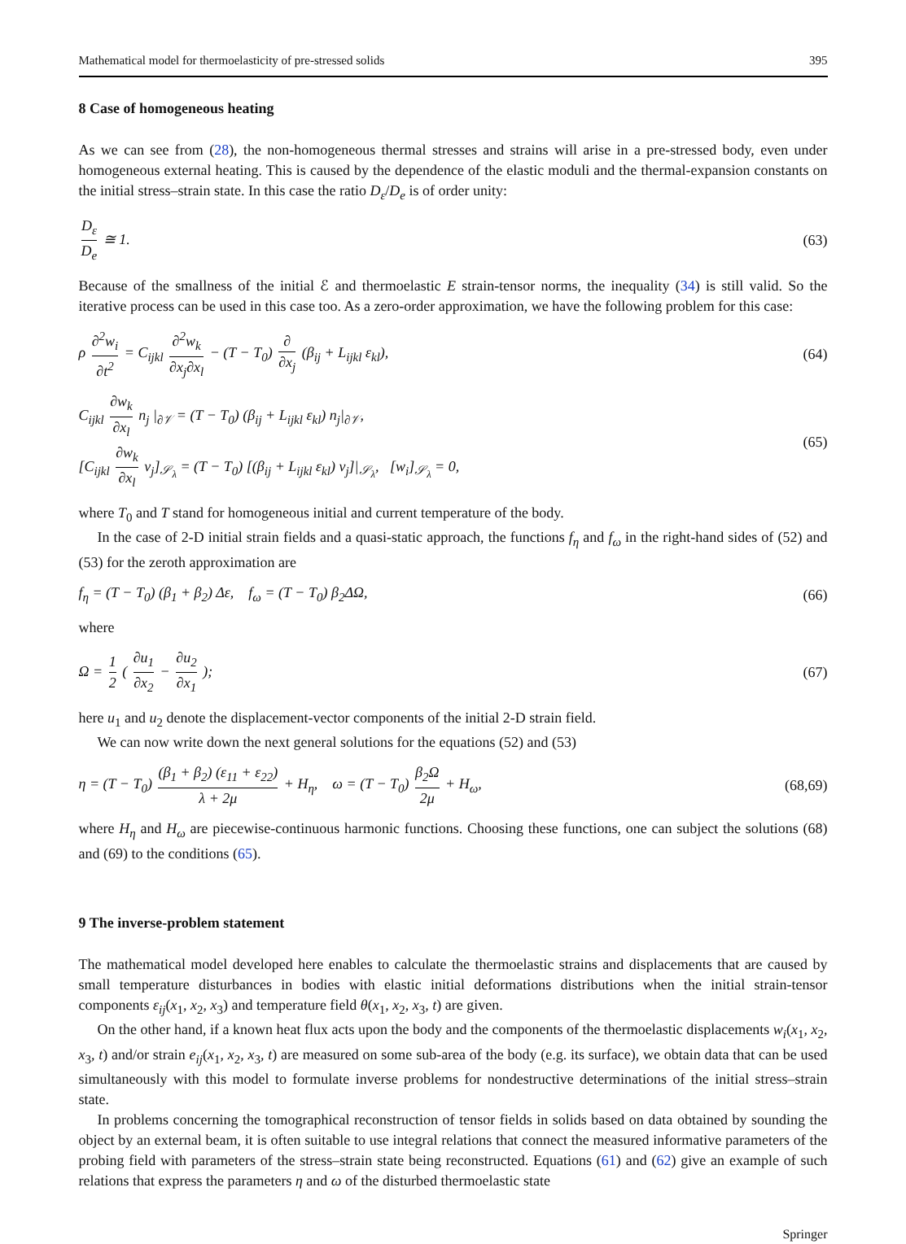Mathematical model for thermoelasticity of pre-stressed solids 395
8 Case of homogeneous heating
As we can see from (28), the non-homogeneous thermal stresses and strains will arise in a pre-stressed body, even under homogeneous external heating. This is caused by the dependence of the elastic moduli and the thermal-expansion constants on the initial stress–strain state. In this case the ratio D<sub>ε</sub>/D<sub>e</sub> is of order unity:
D<sub>ε</sub> D<sub>e</sub> ≅ 1. (63)
Because of the smallness of the initial ℰ and thermoelastic E strain-tensor norms, the inequality (34) is still valid. So the iterative process can be used in this case too. As a zero-order approximation, we have the following problem for this case:
ρ ∂<sup>2</sup>w<sub>i</sub> ∂t<sup>2</sup> = C<sub>ijkl</sub> ∂<sup>2</sup>w<sub>k</sub> ∂x<sub>j</sub>∂x<sub>l</sub> − (T − T<sub>0</sub>) ∂ ∂x<sub>j</sub> (β<sub>ij</sub> + L<sub>ijkl</sub> ε<sub>kl</sub>), (64)
C<sub>ijkl</sub> ∂w<sub>k</sub> ∂x<sub>l</sub> n<sub>j</sub> |<sub>∂𝒱</sub> = (T − T<sub>0</sub>) (β<sub>ij</sub> + L<sub>ijkl</sub> ε<sub>kl</sub>) n<sub>j</sub>|<sub>∂𝒱</sub>,
[C<sub>ijkl</sub> ∂w<sub>k</sub> ∂x<sub>l</sub> ν<sub>j</sub>]<sub>𝒮<sub>λ</sub></sub> = (T − T<sub>0</sub>) [(β<sub>ij</sub> + L<sub>ijkl</sub> ε<sub>kl</sub>) ν<sub>j</sub>]|<sub>𝒮<sub>λ</sub></sub>, [w<sub>i</sub>]<sub>𝒮<sub>λ</sub></sub> = 0, (65)
where T<sub>0</sub> and T stand for homogeneous initial and current temperature of the body.
In the case of 2-D initial strain fields and a quasi-static approach, the functions f<sub>η</sub> and f<sub>ω</sub> in the right-hand sides of (52) and (53) for the zeroth approximation are
f<sub>η</sub> = (T − T<sub>0</sub>) (β<sub>1</sub> + β<sub>2</sub>) Δε, f<sub>ω</sub> = (T − T<sub>0</sub>) β<sub>2</sub>ΔΩ, (66)
where
Ω = 1 2 ( ∂u<sub>1</sub> ∂x<sub>2</sub> − ∂u<sub>2</sub> ∂x<sub>1</sub> ); (67)
here u<sub>1</sub> and u<sub>2</sub> denote the displacement-vector components of the initial 2-D strain field.
We can now write down the next general solutions for the equations (52) and (53)
η = (T − T<sub>0</sub>) (β<sub>1</sub> + β<sub>2</sub>) (ε<sub>11</sub> + ε<sub>22</sub>) λ + 2μ + H<sub>η</sub>, ω = (T − T<sub>0</sub>) β<sub>2</sub>Ω 2μ + H<sub>ω</sub>, (68,69)
where H<sub>η</sub> and H<sub>ω</sub> are piecewise-continuous harmonic functions. Choosing these functions, one can subject the solutions (68) and (69) to the conditions (65).
9 The inverse-problem statement
The mathematical model developed here enables to calculate the thermoelastic strains and displacements that are caused by small temperature disturbances in bodies with elastic initial deformations distributions when the initial strain-tensor components ε<sub>ij</sub>(x<sub>1</sub>, x<sub>2</sub>, x<sub>3</sub>) and temperature field θ(x<sub>1</sub>, x<sub>2</sub>, x<sub>3</sub>, t) are given.
On the other hand, if a known heat flux acts upon the body and the components of the thermoelastic displacements w<sub>i</sub>(x<sub>1</sub>, x<sub>2</sub>, x<sub>3</sub>, t) and/or strain e<sub>ij</sub>(x<sub>1</sub>, x<sub>2</sub>, x<sub>3</sub>, t) are measured on some sub-area of the body (e.g. its surface), we obtain data that can be used simultaneously with this model to formulate inverse problems for nondestructive determinations of the initial stress–strain state.
In problems concerning the tomographical reconstruction of tensor fields in solids based on data obtained by sounding the object by an external beam, it is often suitable to use integral relations that connect the measured informative parameters of the probing field with parameters of the stress–strain state being reconstructed. Equations (61) and (62) give an example of such relations that express the parameters η and ω of the disturbed thermoelastic state
Springer